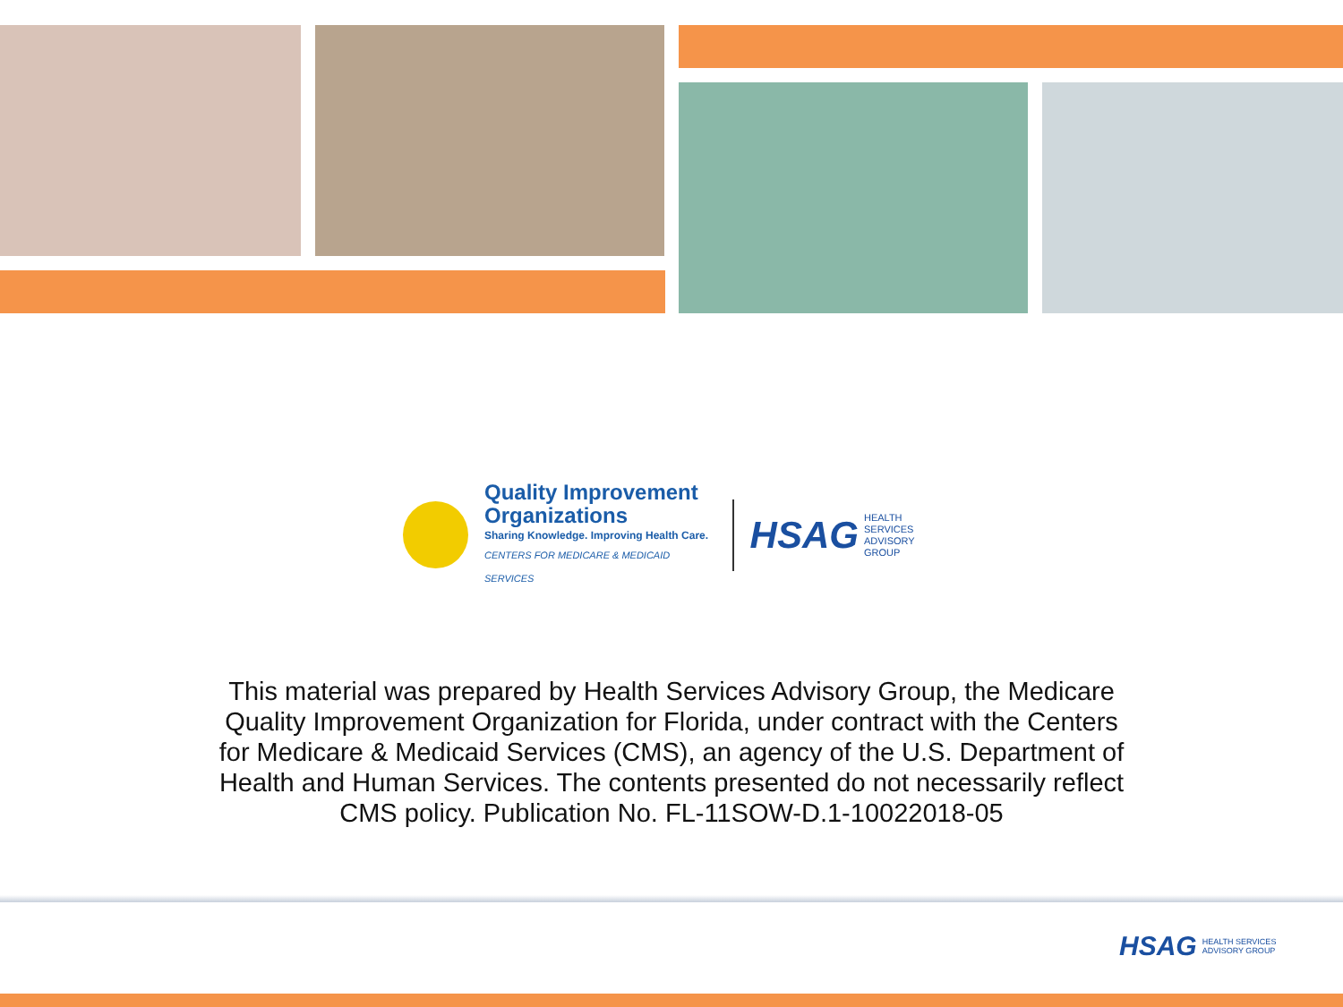Quality Improvement
Organizations
Sharing Knowledge. Improving Health Care.
CENTERS FOR MEDICARE & MEDICAID SERVICES
HSAG HEALTH SERVICES
ADVISORY GROUP
This material was prepared by Health Services Advisory Group, the Medicare Quality Improvement Organization for Florida, under contract with the Centers for Medicare & Medicaid Services (CMS), an agency of the U.S. Department of Health and Human Services. The contents presented do not necessarily reflect CMS policy. Publication No. FL-11SOW-D.1-10022018-05
HSAG HEALTH SERVICES
ADVISORY GROUP